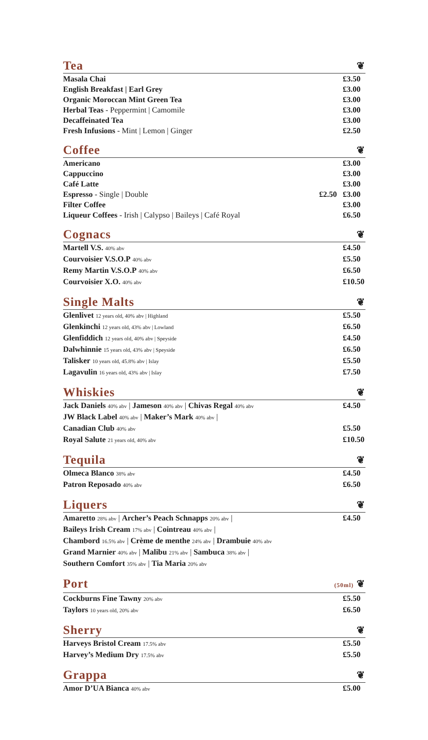Tea ❦
Masala Chai £3.50
English Breakfast | Earl Grey £3.00
Organic Moroccan Mint Green Tea £3.00
Herbal Teas - Peppermint | Camomile £3.00
Decaffeinated Tea £3.00
Fresh Infusions - Mint | Lemon | Ginger £2.50
Coffee ❦
Americano £3.00
Cappuccino £3.00
Café Latte £3.00
Espresso - Single | Double £2.50 £3.00
Filter Coffee £3.00
Liqueur Coffees - Irish | Calypso | Baileys | Café Royal £6.50
Cognacs ❦
Martell V.S. 40% abv £4.50
Courvoisier V.S.O.P 40% abv £5.50
Remy Martin V.S.O.P 40% abv £6.50
Courvoisier X.O. 40% abv £10.50
Single Malts ❦
Glenlivet 12 years old, 40% abv | Highland £5.50
Glenkinchi 12 years old, 43% abv | Lowland £6.50
Glenfiddich 12 years old, 40% abv | Speyside £4.50
Dalwhinnie 15 years old, 43% abv | Speyside £6.50
Talisker 10 years old, 45.8% abv | Islay £5.50
Lagavulin 16 years old, 43% abv | Islay £7.50
Whiskies ❦
Jack Daniels 40% abv | Jameson 40% abv | Chivas Regal 40% abv
JW Black Label 40% abv | Maker’s Mark 40% abv | £4.50
Canadian Club 40% abv £5.50
Royal Salute 21 years old, 40% abv £10.50
Tequila ❦
Olmeca Blanco 38% abv £4.50
Patron Reposado 40% abv £6.50
Liquers ❦
Amaretto 28% abv | Archer’s Peach Schnapps 20% abv |
Baileys Irish Cream 17% abv | Cointreau 40% abv |
Chambord 16.5% abv | Crème de menthe 24% abv | Drambuie 40% abv
Grand Marnier 40% abv | Malibu 21% abv | Sambuca 38% abv |
Southern Comfort 35% abv | Tia Maria 20% abv £4.50
Port (50ml) ❦
Cockburns Fine Tawny 20% abv £5.50
Taylors 10 years old, 20% abv £6.50
Sherry ❦
Harveys Bristol Cream 17.5% abv £5.50
Harvey’s Medium Dry 17.5% abv £5.50
Grappa ❦
Amor D’UA Bianca 40% abv £5.00